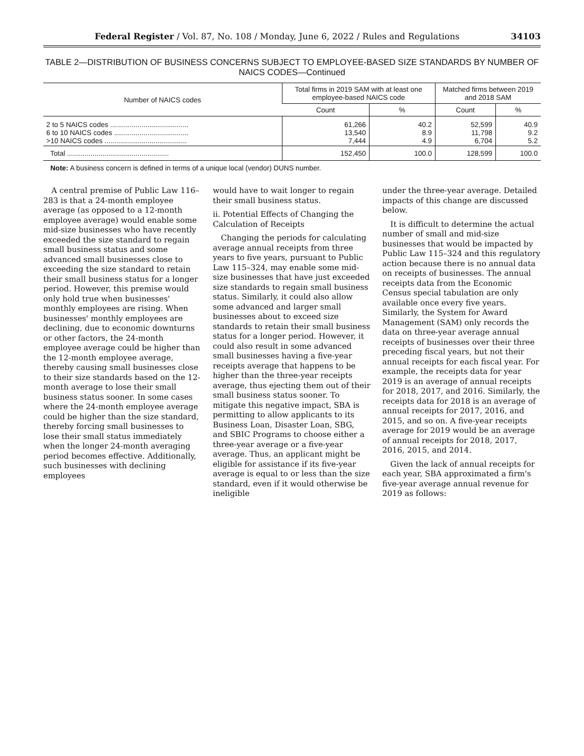Federal Register / Vol. 87, No. 108 / Monday, June 6, 2022 / Rules and Regulations 34103
TABLE 2—DISTRIBUTION OF BUSINESS CONCERNS SUBJECT TO EMPLOYEE-BASED SIZE STANDARDS BY NUMBER OF NAICS CODES—Continued
| Number of NAICS codes | Total firms in 2019 SAM with at least one employee-based NAICS code | | Matched firms between 2019 and 2018 SAM | |
| --- | --- | --- | --- | --- |
| | Count | % | Count | % |
| 2 to 5 NAICS codes ........................................ 6 to 10 NAICS codes ...................................... >10 NAICS codes .......................................... | 61,266 13,540 7,444 | 40.2 8.9 4.9 | 52,599 11,798 6,704 | 40.9 9.2 5.2 |
| Total .................................................... | 152,450 | 100.0 | 128,599 | 100.0 |
Note: A business concern is defined in terms of a unique local (vendor) DUNS number.
A central premise of Public Law 116–283 is that a 24-month employee average (as opposed to a 12-month employee average) would enable some mid-size businesses who have recently exceeded the size standard to regain small business status and some advanced small businesses close to exceeding the size standard to retain their small business status for a longer period. However, this premise would only hold true when businesses' monthly employees are rising. When businesses' monthly employees are declining, due to economic downturns or other factors, the 24-month employee average could be higher than the 12-month employee average, thereby causing small businesses close to their size standards based on the 12-month average to lose their small business status sooner. In some cases where the 24-month employee average could be higher than the size standard, thereby forcing small businesses to lose their small status immediately when the longer 24-month averaging period becomes effective. Additionally, such businesses with declining employees
would have to wait longer to regain their small business status.
ii. Potential Effects of Changing the Calculation of Receipts
Changing the periods for calculating average annual receipts from three years to five years, pursuant to Public Law 115–324, may enable some mid-size businesses that have just exceeded size standards to regain small business status. Similarly, it could also allow some advanced and larger small businesses about to exceed size standards to retain their small business status for a longer period. However, it could also result in some advanced small businesses having a five-year receipts average that happens to be higher than the three-year receipts average, thus ejecting them out of their small business status sooner. To mitigate this negative impact, SBA is permitting to allow applicants to its Business Loan, Disaster Loan, SBG, and SBIC Programs to choose either a three-year average or a five-year average. Thus, an applicant might be eligible for assistance if its five-year average is equal to or less than the size standard, even if it would otherwise be ineligible
under the three-year average. Detailed impacts of this change are discussed below.
It is difficult to determine the actual number of small and mid-size businesses that would be impacted by Public Law 115–324 and this regulatory action because there is no annual data on receipts of businesses. The annual receipts data from the Economic Census special tabulation are only available once every five years. Similarly, the System for Award Management (SAM) only records the data on three-year average annual receipts of businesses over their three preceding fiscal years, but not their annual receipts for each fiscal year. For example, the receipts data for year 2019 is an average of annual receipts for 2018, 2017, and 2016. Similarly, the receipts data for 2018 is an average of annual receipts for 2017, 2016, and 2015, and so on. A five-year receipts average for 2019 would be an average of annual receipts for 2018, 2017, 2016, 2015, and 2014.
Given the lack of annual receipts for each year, SBA approximated a firm's five-year average annual revenue for 2019 as follows: